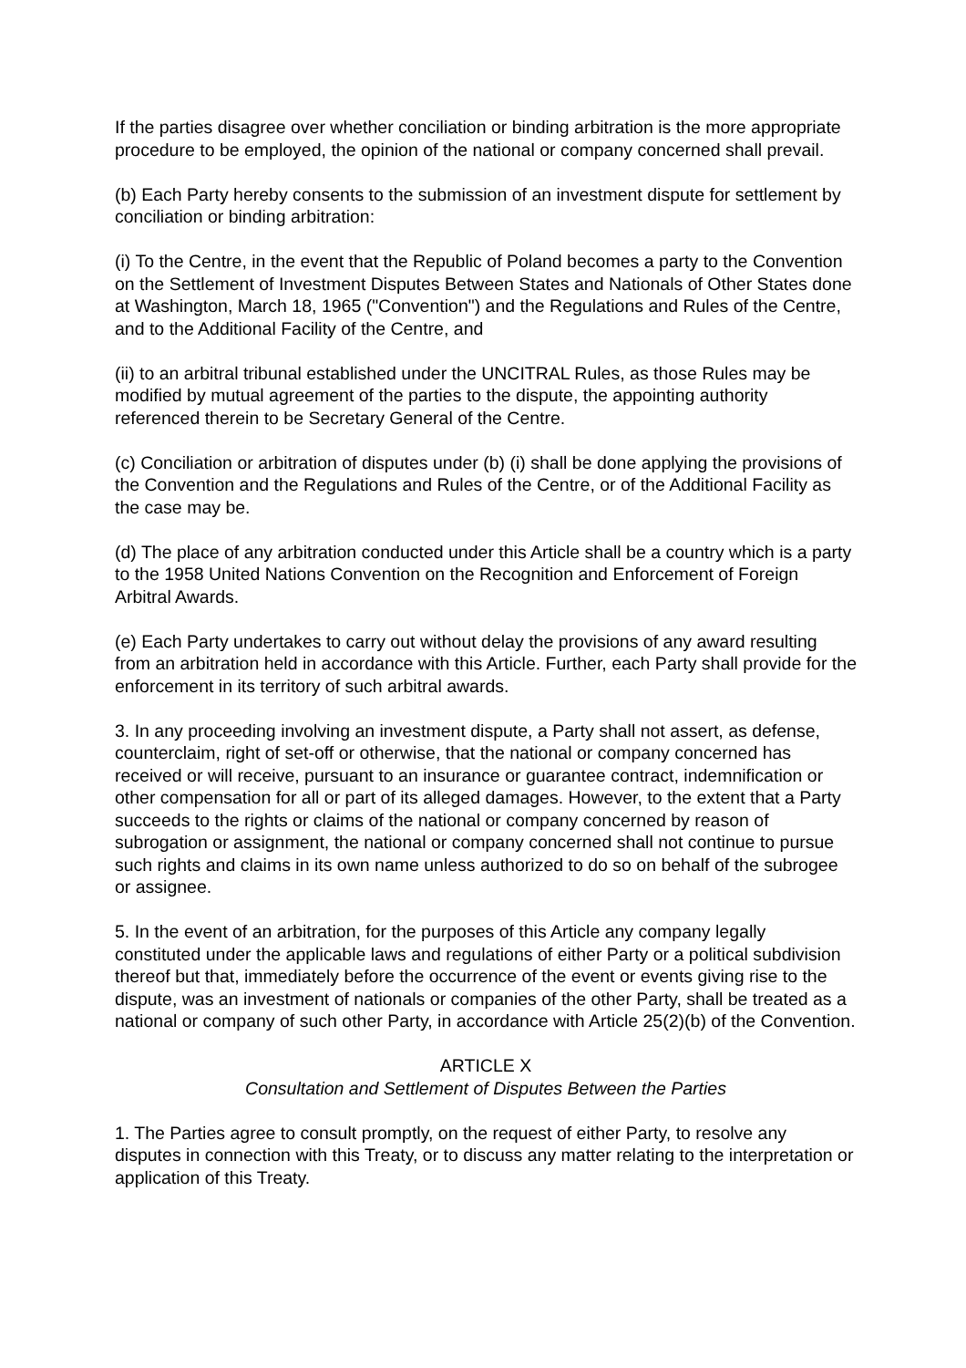If the parties disagree over whether conciliation or binding arbitration is the more appropriate procedure to be employed, the opinion of the national or company concerned shall prevail.
(b) Each Party hereby consents to the submission of an investment dispute for settlement by conciliation or binding arbitration:
(i) To the Centre, in the event that the Republic of Poland becomes a party to the Convention on the Settlement of Investment Disputes Between States and Nationals of Other States done at Washington, March 18, 1965 ("Convention") and the Regulations and Rules of the Centre, and to the Additional Facility of the Centre, and
(ii) to an arbitral tribunal established under the UNCITRAL Rules, as those Rules may be modified by mutual agreement of the parties to the dispute, the appointing authority referenced therein to be Secretary General of the Centre.
(c) Conciliation or arbitration of disputes under (b) (i) shall be done applying the provisions of the Convention and the Regulations and Rules of the Centre, or of the Additional Facility as the case may be.
(d) The place of any arbitration conducted under this Article shall be a country which is a party to the 1958 United Nations Convention on the Recognition and Enforcement of Foreign Arbitral Awards.
(e) Each Party undertakes to carry out without delay the provisions of any award resulting from an arbitration held in accordance with this Article. Further, each Party shall provide for the enforcement in its territory of such arbitral awards.
3. In any proceeding involving an investment dispute, a Party shall not assert, as defense, counterclaim, right of set-off or otherwise, that the national or company concerned has received or will receive, pursuant to an insurance or guarantee contract, indemnification or other compensation for all or part of its alleged damages. However, to the extent that a Party succeeds to the rights or claims of the national or company concerned by reason of subrogation or assignment, the national or company concerned shall not continue to pursue such rights and claims in its own name unless authorized to do so on behalf of the subrogee or assignee.
5. In the event of an arbitration, for the purposes of this Article any company legally constituted under the applicable laws and regulations of either Party or a political subdivision thereof but that, immediately before the occurrence of the event or events giving rise to the dispute, was an investment of nationals or companies of the other Party, shall be treated as a national or company of such other Party, in accordance with Article 25(2)(b) of the Convention.
ARTICLE X
Consultation and Settlement of Disputes Between the Parties
1. The Parties agree to consult promptly, on the request of either Party, to resolve any disputes in connection with this Treaty, or to discuss any matter relating to the interpretation or application of this Treaty.